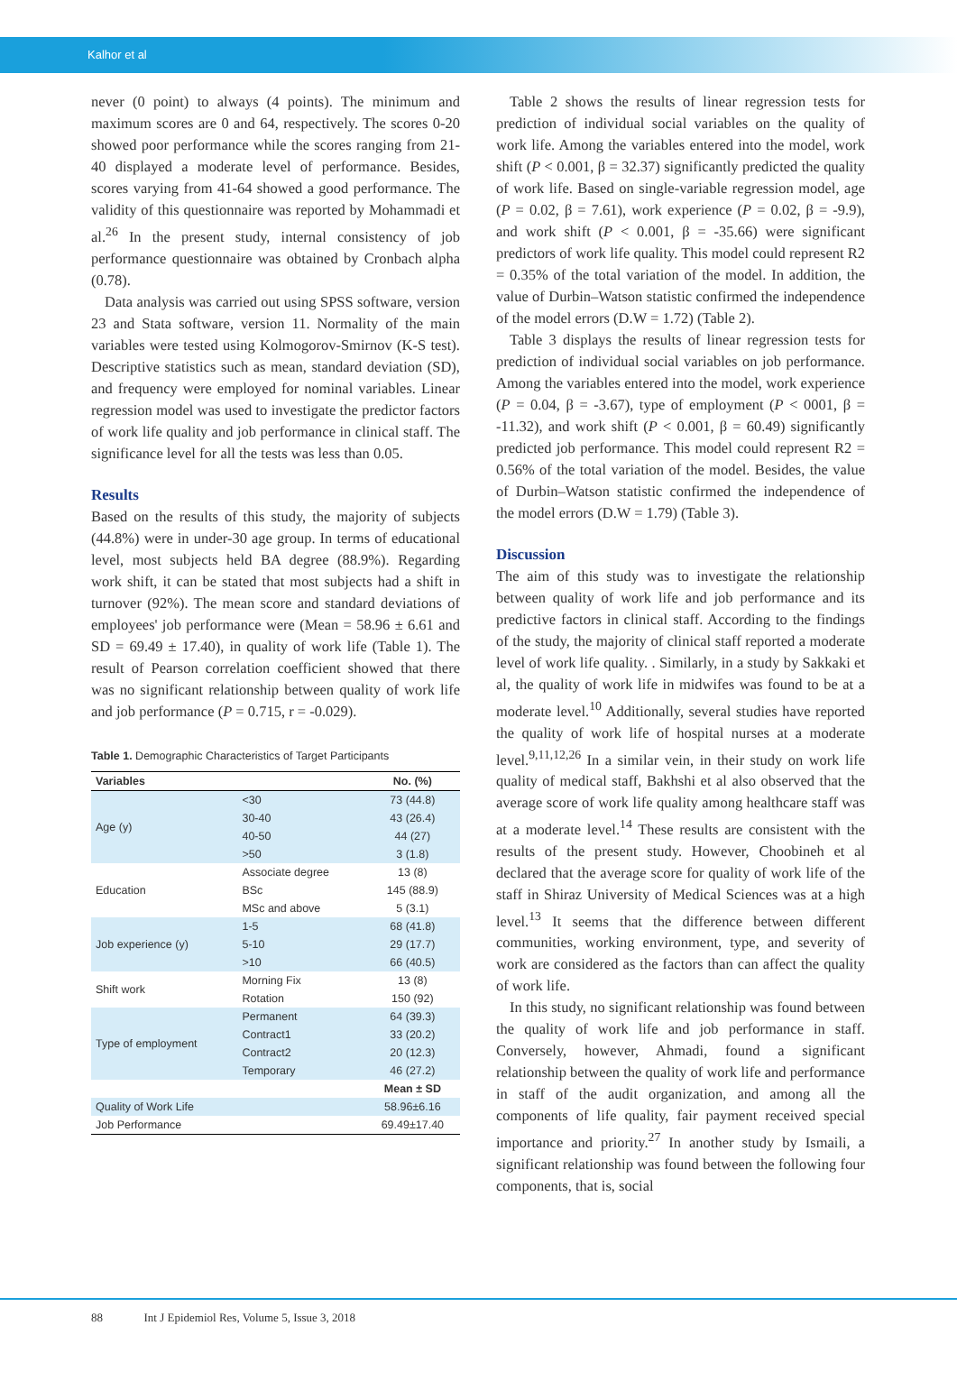Kalhor et al
never (0 point) to always (4 points). The minimum and maximum scores are 0 and 64, respectively. The scores 0-20 showed poor performance while the scores ranging from 21-40 displayed a moderate level of performance. Besides, scores varying from 41-64 showed a good performance. The validity of this questionnaire was reported by Mohammadi et al.<sup>26</sup> In the present study, internal consistency of job performance questionnaire was obtained by Cronbach alpha (0.78).
Data analysis was carried out using SPSS software, version 23 and Stata software, version 11. Normality of the main variables were tested using Kolmogorov-Smirnov (K-S test). Descriptive statistics such as mean, standard deviation (SD), and frequency were employed for nominal variables. Linear regression model was used to investigate the predictor factors of work life quality and job performance in clinical staff. The significance level for all the tests was less than 0.05.
Results
Based on the results of this study, the majority of subjects (44.8%) were in under-30 age group. In terms of educational level, most subjects held BA degree (88.9%). Regarding work shift, it can be stated that most subjects had a shift in turnover (92%). The mean score and standard deviations of employees' job performance were (Mean = 58.96 ± 6.61 and SD = 69.49 ± 17.40), in quality of work life (Table 1). The result of Pearson correlation coefficient showed that there was no significant relationship between quality of work life and job performance (P = 0.715, r = -0.029).
Table 1. Demographic Characteristics of Target Participants
| Variables | | No. (%) |
| --- | --- | --- |
| Age (y) | <30 | 73 (44.8) |
| | 30-40 | 43 (26.4) |
| | 40-50 | 44 (27) |
| | >50 | 3 (1.8) |
| Education | Associate degree | 13 (8) |
| | BSc | 145 (88.9) |
| | MSc and above | 5 (3.1) |
| Job experience (y) | 1-5 | 68 (41.8) |
| | 5-10 | 29 (17.7) |
| | >10 | 66 (40.5) |
| Shift work | Morning Fix | 13 (8) |
| | Rotation | 150 (92) |
| Type of employment | Permanent | 64 (39.3) |
| | Contract1 | 33 (20.2) |
| | Contract2 | 20 (12.3) |
| | Temporary | 46 (27.2) |
| | | Mean ± SD |
| Quality of Work Life | | 58.96±6.16 |
| Job Performance | | 69.49±17.40 |
Table 2 shows the results of linear regression tests for prediction of individual social variables on the quality of work life. Among the variables entered into the model, work shift (P < 0.001, β = 32.37) significantly predicted the quality of work life. Based on single-variable regression model, age (P = 0.02, β = 7.61), work experience (P = 0.02, β = -9.9), and work shift (P < 0.001, β = -35.66) were significant predictors of work life quality. This model could represent R2 = 0.35% of the total variation of the model. In addition, the value of Durbin–Watson statistic confirmed the independence of the model errors (D.W = 1.72) (Table 2).
Table 3 displays the results of linear regression tests for prediction of individual social variables on job performance. Among the variables entered into the model, work experience (P = 0.04, β = -3.67), type of employment (P < 0001, β = -11.32), and work shift (P < 0.001, β = 60.49) significantly predicted job performance. This model could represent R2 = 0.56% of the total variation of the model. Besides, the value of Durbin–Watson statistic confirmed the independence of the model errors (D.W = 1.79) (Table 3).
Discussion
The aim of this study was to investigate the relationship between quality of work life and job performance and its predictive factors in clinical staff. According to the findings of the study, the majority of clinical staff reported a moderate level of work life quality. . Similarly, in a study by Sakkaki et al, the quality of work life in midwifes was found to be at a moderate level.<sup>10</sup> Additionally, several studies have reported the quality of work life of hospital nurses at a moderate level.<sup>9,11,12,26</sup> In a similar vein, in their study on work life quality of medical staff, Bakhshi et al also observed that the average score of work life quality among healthcare staff was at a moderate level.<sup>14</sup> These results are consistent with the results of the present study. However, Choobineh et al declared that the average score for quality of work life of the staff in Shiraz University of Medical Sciences was at a high level.<sup>13</sup> It seems that the difference between different communities, working environment, type, and severity of work are considered as the factors than can affect the quality of work life.
In this study, no significant relationship was found between the quality of work life and job performance in staff. Conversely, however, Ahmadi, found a significant relationship between the quality of work life and performance in staff of the audit organization, and among all the components of life quality, fair payment received special importance and priority.<sup>27</sup> In another study by Ismaili, a significant relationship was found between the following four components, that is, social
88 Int J Epidemiol Res, Volume 5, Issue 3, 2018